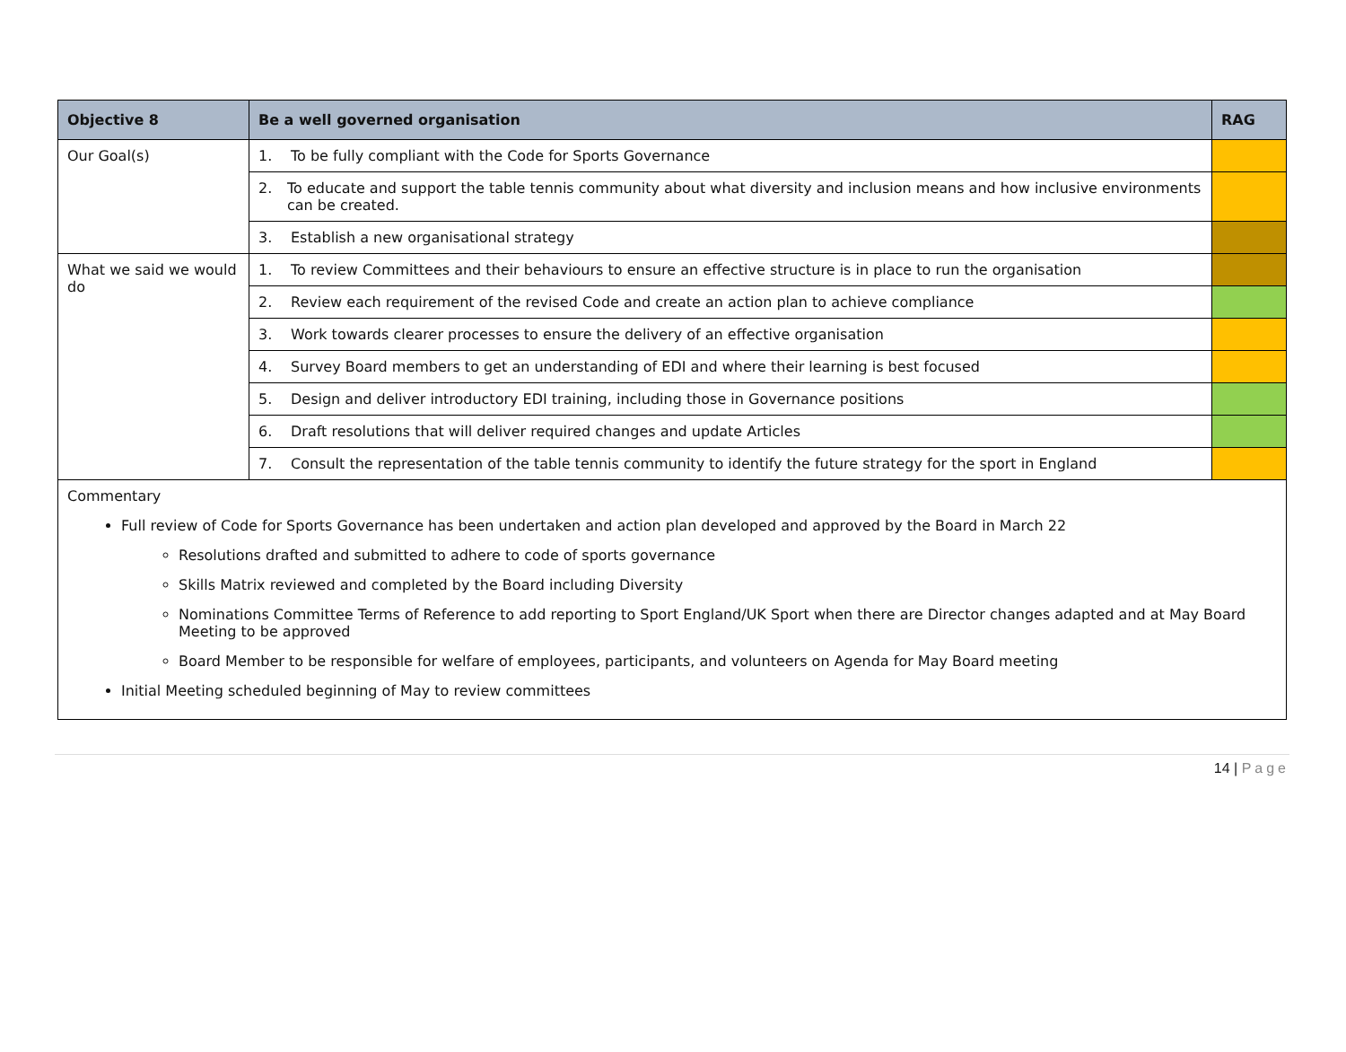| Objective 8 | Be a well governed organisation | RAG |
| --- | --- | --- |
| Our Goal(s) | 1. To be fully compliant with the Code for Sports Governance | |
| | 2. To educate and support the table tennis community about what diversity and inclusion means and how inclusive environments can be created. | |
| | 3. Establish a new organisational strategy | |
| What we said we would do | 1. To review Committees and their behaviours to ensure an effective structure is in place to run the organisation | |
| | 2. Review each requirement of the revised Code and create an action plan to achieve compliance | |
| | 3. Work towards clearer processes to ensure the delivery of an effective organisation | |
| | 4. Survey Board members to get an understanding of EDI and where their learning is best focused | |
| | 5. Design and deliver introductory EDI training, including those in Governance positions | |
| | 6. Draft resolutions that will deliver required changes and update Articles | |
| | 7. Consult the representation of the table tennis community to identify the future strategy for the sport in England | |
| Commentary Full review of Code for Sports Governance has been undertaken and action plan developed and approved by the Board in March 22 Resolutions drafted and submitted to adhere to code of sports governance Skills Matrix reviewed and completed by the Board including Diversity Nominations Committee Terms of Reference to add reporting to Sport England/UK Sport when there are Director changes adapted and at May Board Meeting to be approved Board Member to be responsible for welfare of employees, participants, and volunteers on Agenda for May Board meeting Initial Meeting scheduled beginning of May to review committees | | |
14 | Page